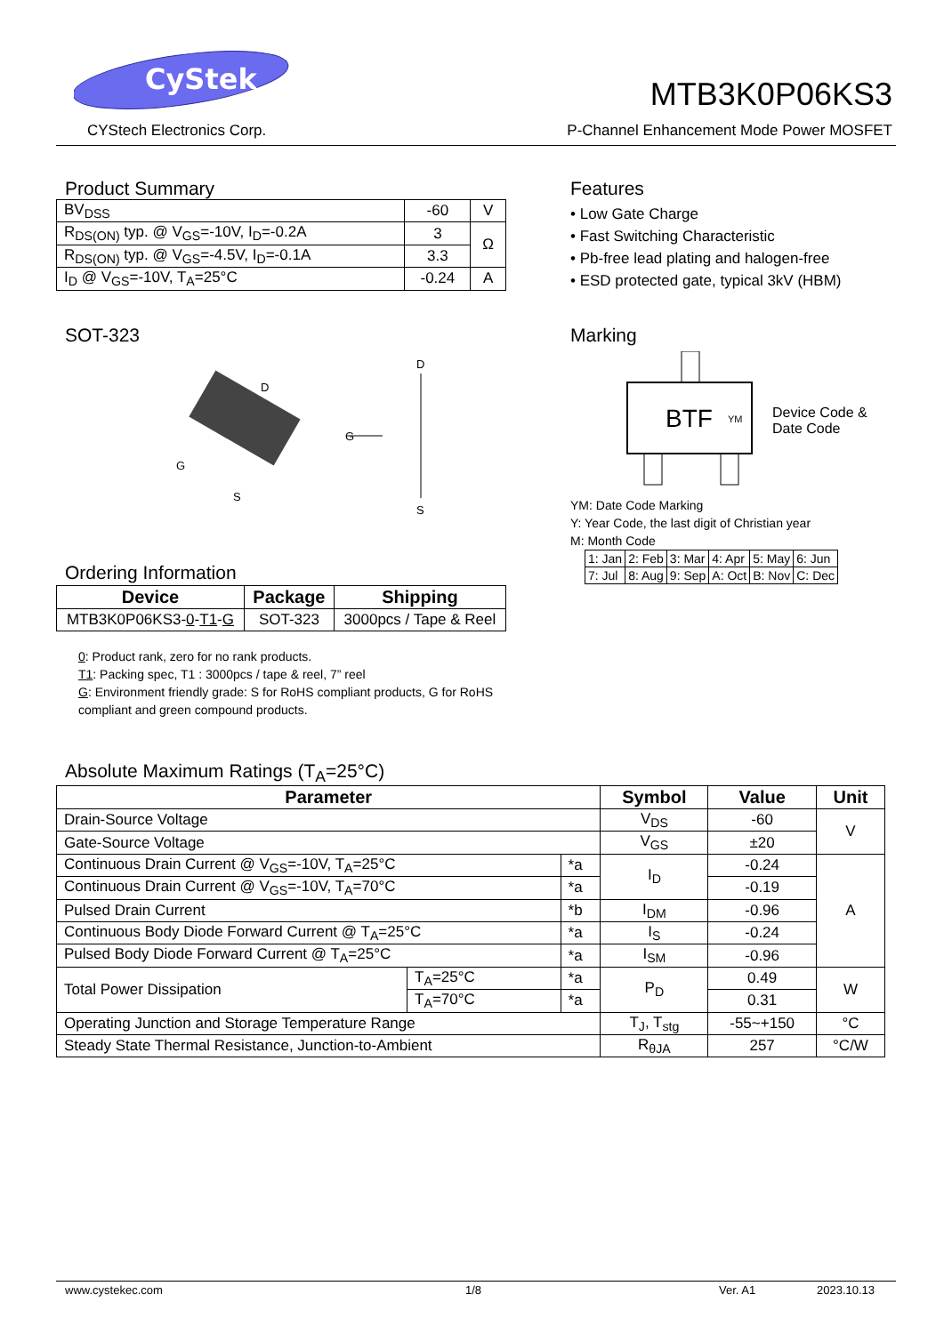CyStek
CYStech Electronics Corp.
MTB3K0P06KS3
P-Channel Enhancement Mode Power MOSFET
Product Summary
| BV<sub>DSS</sub> | -60 | V |
| R<sub>DS(ON)</sub> typ. @ V<sub>GS</sub>=-10V, I<sub>D</sub>=-0.2A | 3 | Ω |
| R<sub>DS(ON)</sub> typ. @ V<sub>GS</sub>=-4.5V, I<sub>D</sub>=-0.1A | 3.3 | |
| I<sub>D</sub> @ V<sub>GS</sub>=-10V, T<sub>A</sub>=25°C | -0.24 | A |
Features
• Low Gate Charge
• Fast Switching Characteristic
• Pb-free lead plating and halogen-free
• ESD protected gate, typical 3kV (HBM)
SOT-323
D
G
S
G
D
S
Marking
BTF
YM
Device Code &
Date Code
YM: Date Code Marking
Y: Year Code, the last digit of Christian year
M: Month Code
| 1: Jan | 2: Feb | 3: Mar | 4: Apr | 5: May | 6: Jun |
| 7: Jul | 8: Aug | 9: Sep | A: Oct | B: Nov | C: Dec |
Ordering Information
| Device | Package | Shipping |
| --- | --- | --- |
| MTB3K0P06KS3- 0 - T1 - G | SOT-323 | 3000pcs / Tape & Reel |
0: Product rank, zero for no rank products.
T1: Packing spec, T1 : 3000pcs / tape & reel, 7” reel
G: Environment friendly grade: S for RoHS compliant products, G for RoHS compliant and green compound products.
Absolute Maximum Ratings (T<sub>A</sub>=25°C)
| Parameter | | | Symbol | Value | Unit |
| --- | --- | --- | --- | --- | --- |
| Drain-Source Voltage | | | V<sub>DS</sub> | -60 | V |
| Gate-Source Voltage | | | V<sub>GS</sub> | ±20 | |
| Continuous Drain Current @ V<sub>GS</sub>=-10V, T<sub>A</sub>=25°C | | *a | I<sub>D</sub> | -0.24 | A |
| Continuous Drain Current @ V<sub>GS</sub>=-10V, T<sub>A</sub>=70°C | | *a | | -0.19 | |
| Pulsed Drain Current | | *b | I<sub>DM</sub> | -0.96 | |
| Continuous Body Diode Forward Current @ T<sub>A</sub>=25°C | | *a | I<sub>S</sub> | -0.24 | |
| Pulsed Body Diode Forward Current @ T<sub>A</sub>=25°C | | *a | I<sub>SM</sub> | -0.96 | |
| Total Power Dissipation | T<sub>A</sub>=25°C | *a | P<sub>D</sub> | 0.49 | W |
| | T<sub>A</sub>=70°C | *a | | 0.31 | |
| Operating Junction and Storage Temperature Range | | | T<sub>J</sub>, T<sub>stg</sub> | -55~+150 | °C |
| Steady State Thermal Resistance, Junction-to-Ambient | | | R<sub>θJA</sub> | 257 | °C/W |
www.cystekec.com 1/8 Ver. A1 2023.10.13